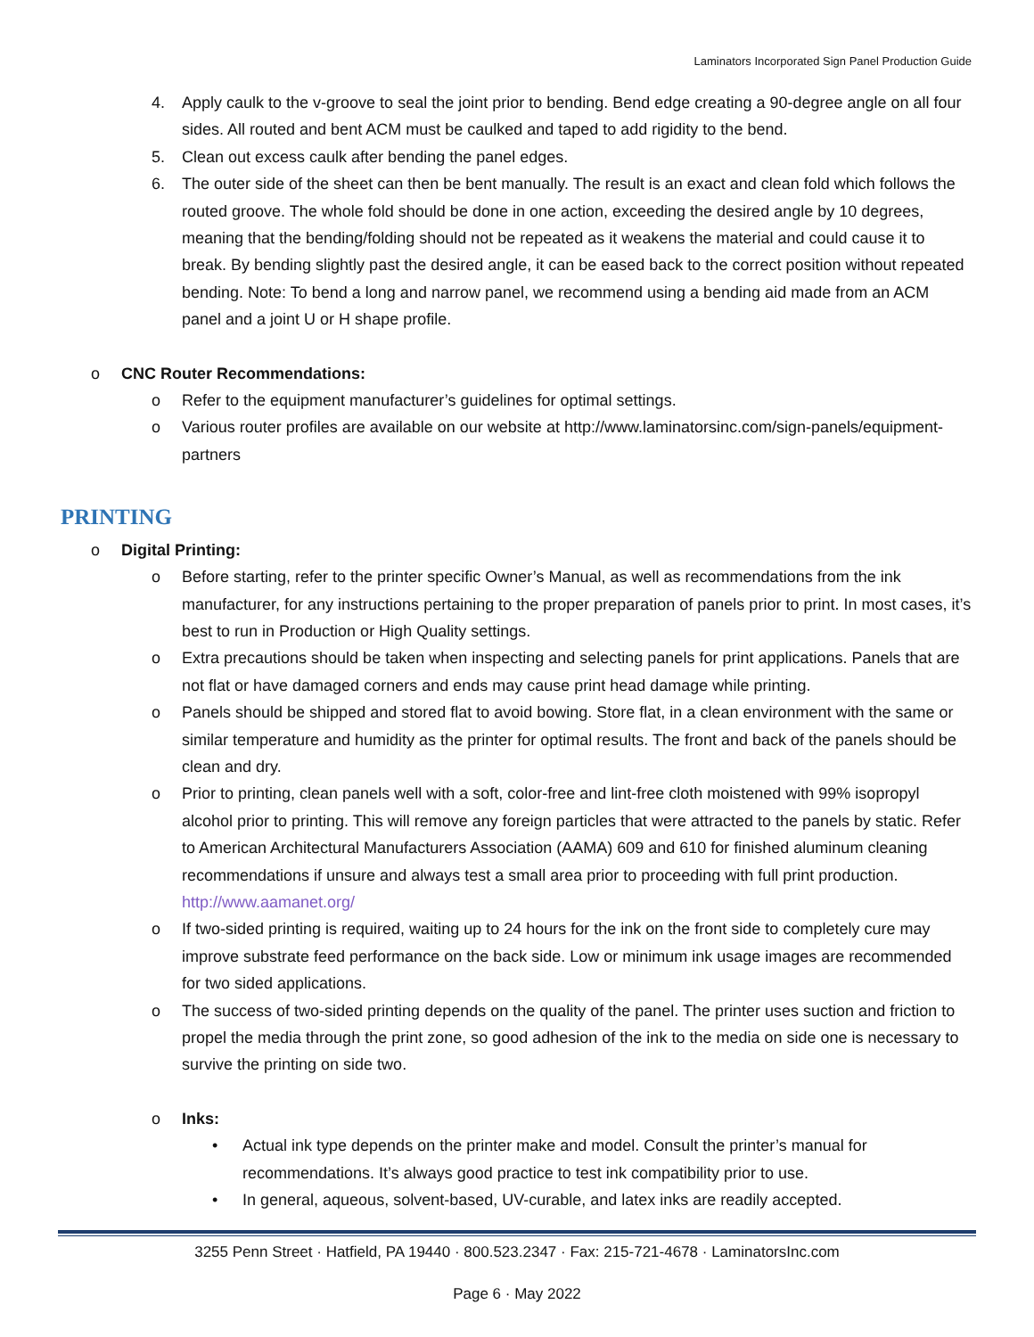Laminators Incorporated Sign Panel Production Guide
4. Apply caulk to the v-groove to seal the joint prior to bending. Bend edge creating a 90-degree angle on all four sides. All routed and bent ACM must be caulked and taped to add rigidity to the bend.
5. Clean out excess caulk after bending the panel edges.
6. The outer side of the sheet can then be bent manually. The result is an exact and clean fold which follows the routed groove. The whole fold should be done in one action, exceeding the desired angle by 10 degrees, meaning that the bending/folding should not be repeated as it weakens the material and could cause it to break. By bending slightly past the desired angle, it can be eased back to the correct position without repeated bending. Note: To bend a long and narrow panel, we recommend using a bending aid made from an ACM panel and a joint U or H shape profile.
o CNC Router Recommendations:
o Refer to the equipment manufacturer’s guidelines for optimal settings.
o Various router profiles are available on our website at http://www.laminatorsinc.com/sign-panels/equipment-partners
PRINTING
o Digital Printing:
o Before starting, refer to the printer specific Owner’s Manual, as well as recommendations from the ink manufacturer, for any instructions pertaining to the proper preparation of panels prior to print. In most cases, it’s best to run in Production or High Quality settings.
o Extra precautions should be taken when inspecting and selecting panels for print applications. Panels that are not flat or have damaged corners and ends may cause print head damage while printing.
o Panels should be shipped and stored flat to avoid bowing. Store flat, in a clean environment with the same or similar temperature and humidity as the printer for optimal results. The front and back of the panels should be clean and dry.
o Prior to printing, clean panels well with a soft, color-free and lint-free cloth moistened with 99% isopropyl alcohol prior to printing. This will remove any foreign particles that were attracted to the panels by static. Refer to American Architectural Manufacturers Association (AAMA) 609 and 610 for finished aluminum cleaning recommendations if unsure and always test a small area prior to proceeding with full print production. http://www.aamanet.org/
o If two-sided printing is required, waiting up to 24 hours for the ink on the front side to completely cure may improve substrate feed performance on the back side. Low or minimum ink usage images are recommended for two sided applications.
o The success of two-sided printing depends on the quality of the panel. The printer uses suction and friction to propel the media through the print zone, so good adhesion of the ink to the media on side one is necessary to survive the printing on side two.
o Inks:
• Actual ink type depends on the printer make and model. Consult the printer’s manual for recommendations. It’s always good practice to test ink compatibility prior to use.
• In general, aqueous, solvent-based, UV-curable, and latex inks are readily accepted.
3255 Penn Street · Hatfield, PA 19440 · 800.523.2347 · Fax: 215-721-4678 · LaminatorsInc.com
Page 6 · May 2022